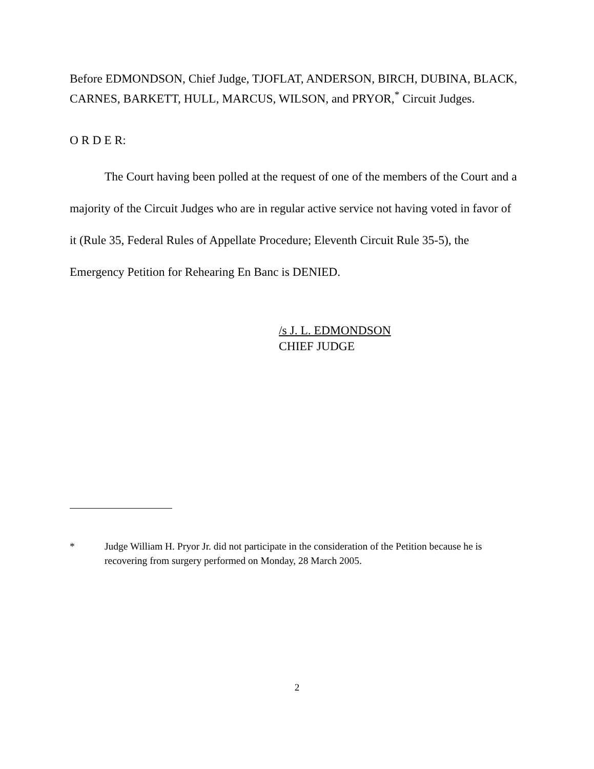Before EDMONDSON, Chief Judge, TJOFLAT, ANDERSON, BIRCH, DUBINA, BLACK, CARNES, BARKETT, HULL, MARCUS, WILSON, and PRYOR,<sup>*</sup> Circuit Judges.
O R D E R:
The Court having been polled at the request of one of the members of the Court and a majority of the Circuit Judges who are in regular active service not having voted in favor of it (Rule 35, Federal Rules of Appellate Procedure; Eleventh Circuit Rule 35-5), the Emergency Petition for Rehearing En Banc is DENIED.
/s J. L. EDMONDSON
CHIEF JUDGE
* Judge William H. Pryor Jr. did not participate in the consideration of the Petition because he is recovering from surgery performed on Monday, 28 March 2005.
2